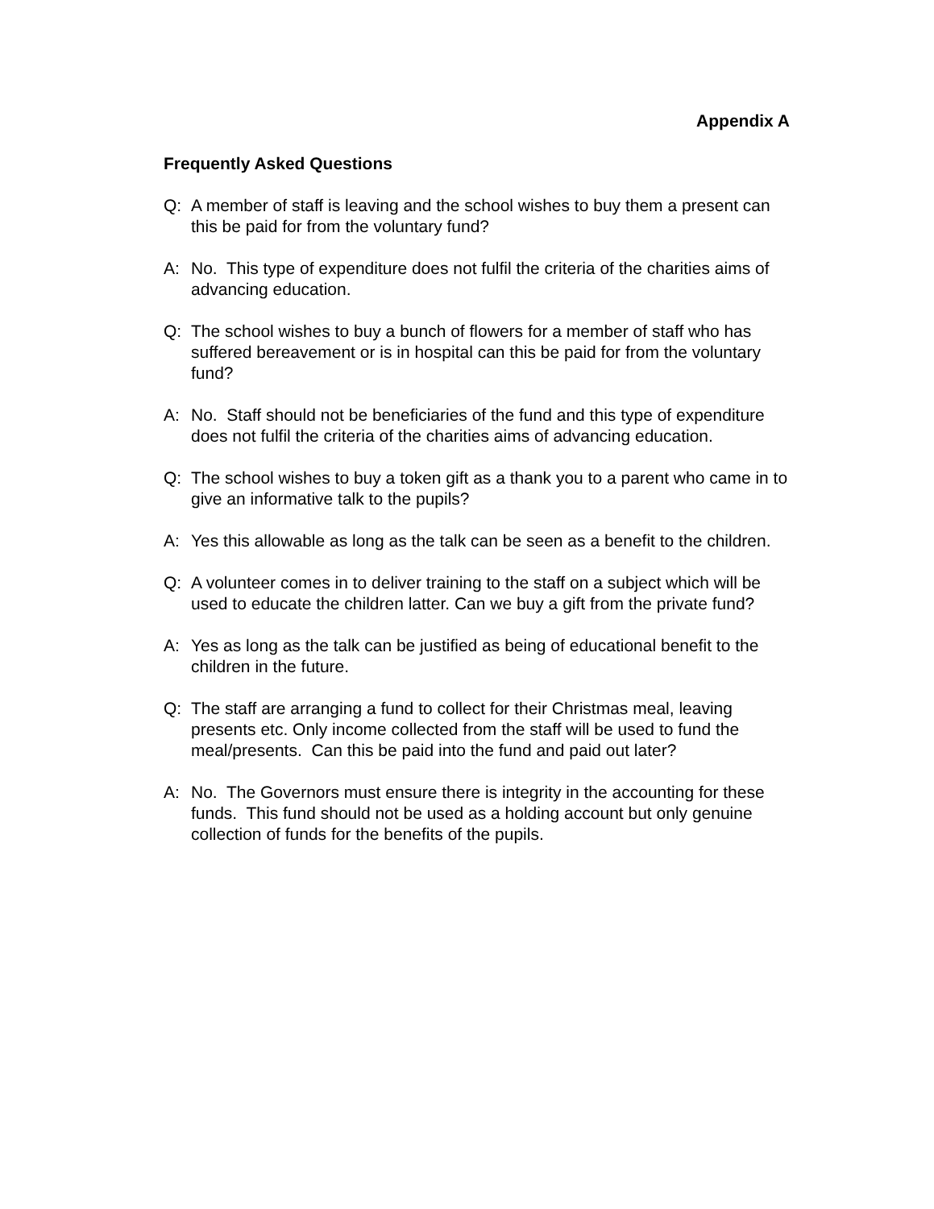Appendix A
Frequently Asked Questions
Q: A member of staff is leaving and the school wishes to buy them a present can this be paid for from the voluntary fund?
A: No. This type of expenditure does not fulfil the criteria of the charities aims of advancing education.
Q: The school wishes to buy a bunch of flowers for a member of staff who has suffered bereavement or is in hospital can this be paid for from the voluntary fund?
A: No. Staff should not be beneficiaries of the fund and this type of expenditure does not fulfil the criteria of the charities aims of advancing education.
Q: The school wishes to buy a token gift as a thank you to a parent who came in to give an informative talk to the pupils?
A: Yes this allowable as long as the talk can be seen as a benefit to the children.
Q: A volunteer comes in to deliver training to the staff on a subject which will be used to educate the children latter. Can we buy a gift from the private fund?
A: Yes as long as the talk can be justified as being of educational benefit to the children in the future.
Q: The staff are arranging a fund to collect for their Christmas meal, leaving presents etc. Only income collected from the staff will be used to fund the meal/presents. Can this be paid into the fund and paid out later?
A: No. The Governors must ensure there is integrity in the accounting for these funds. This fund should not be used as a holding account but only genuine collection of funds for the benefits of the pupils.